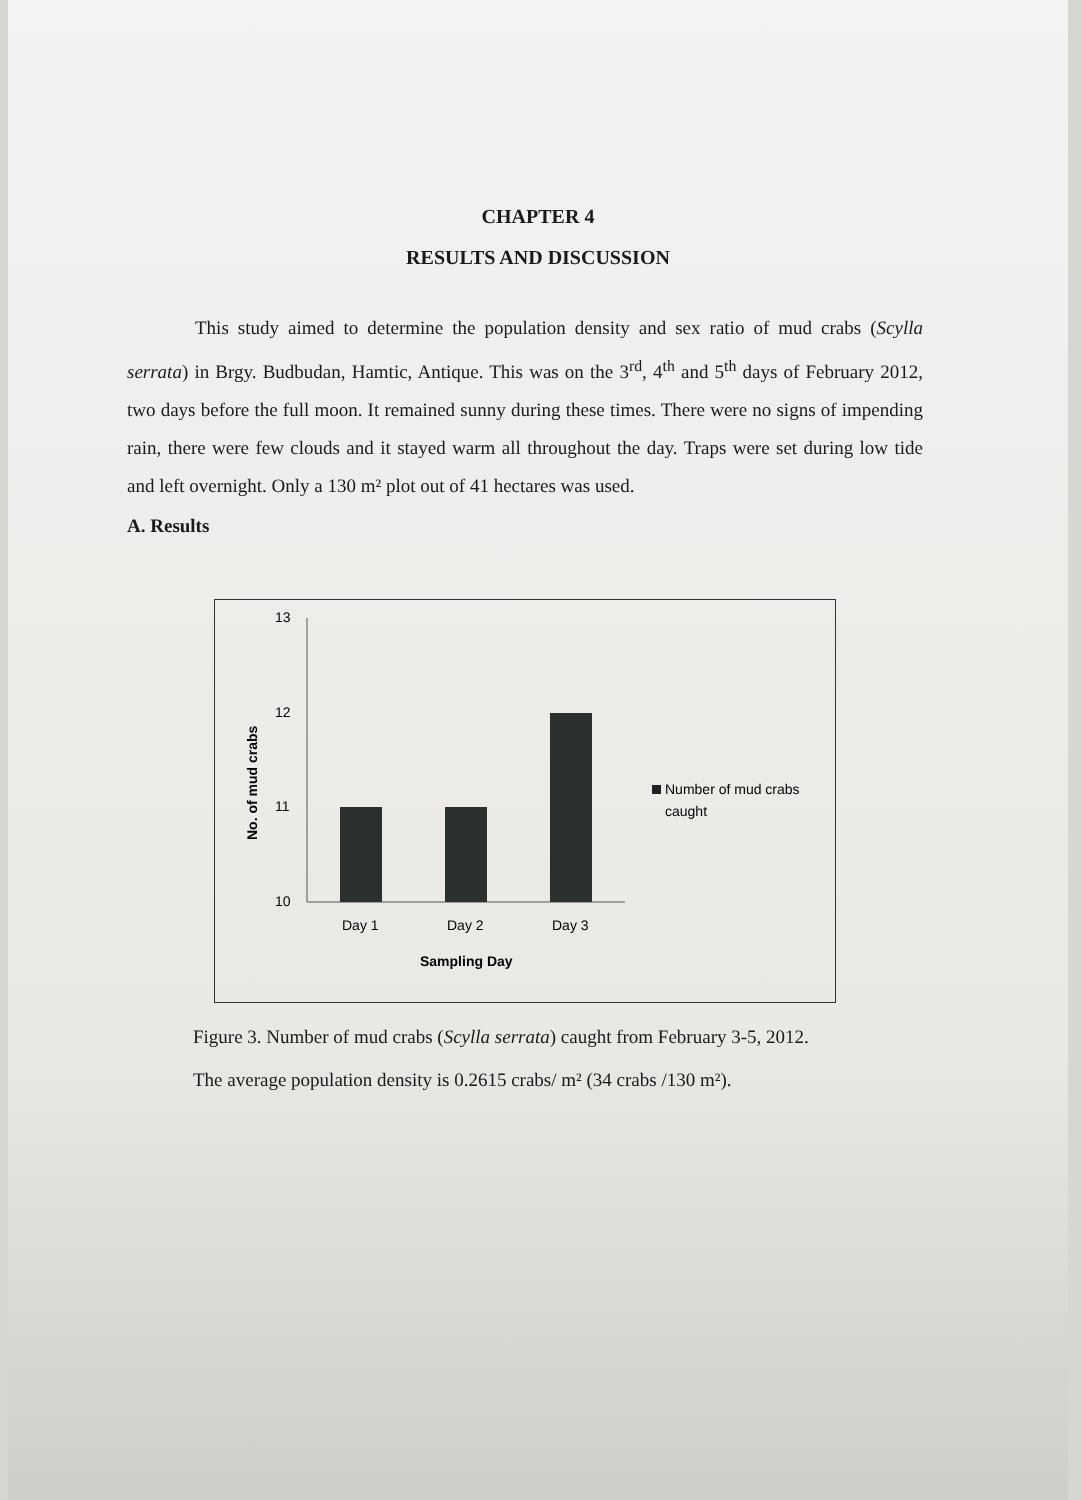CHAPTER 4
RESULTS AND DISCUSSION
This study aimed to determine the population density and sex ratio of mud crabs (Scylla serrata) in Brgy. Budbudan, Hamtic, Antique. This was on the 3<sup>rd</sup>, 4<sup>th</sup> and 5<sup>th</sup> days of February 2012, two days before the full moon. It remained sunny during these times. There were no signs of impending rain, there were few clouds and it stayed warm all throughout the day. Traps were set during low tide and left overnight. Only a 130 m² plot out of 41 hectares was used.
A. Results
13
12
11
10
Day 1
Day 2
Day 3
Sampling Day
No. of mud crabs
Number of mud crabs
caught
Figure 3. Number of mud crabs (Scylla serrata) caught from February 3-5, 2012.
The average population density is 0.2615 crabs/ m² (34 crabs /130 m²).